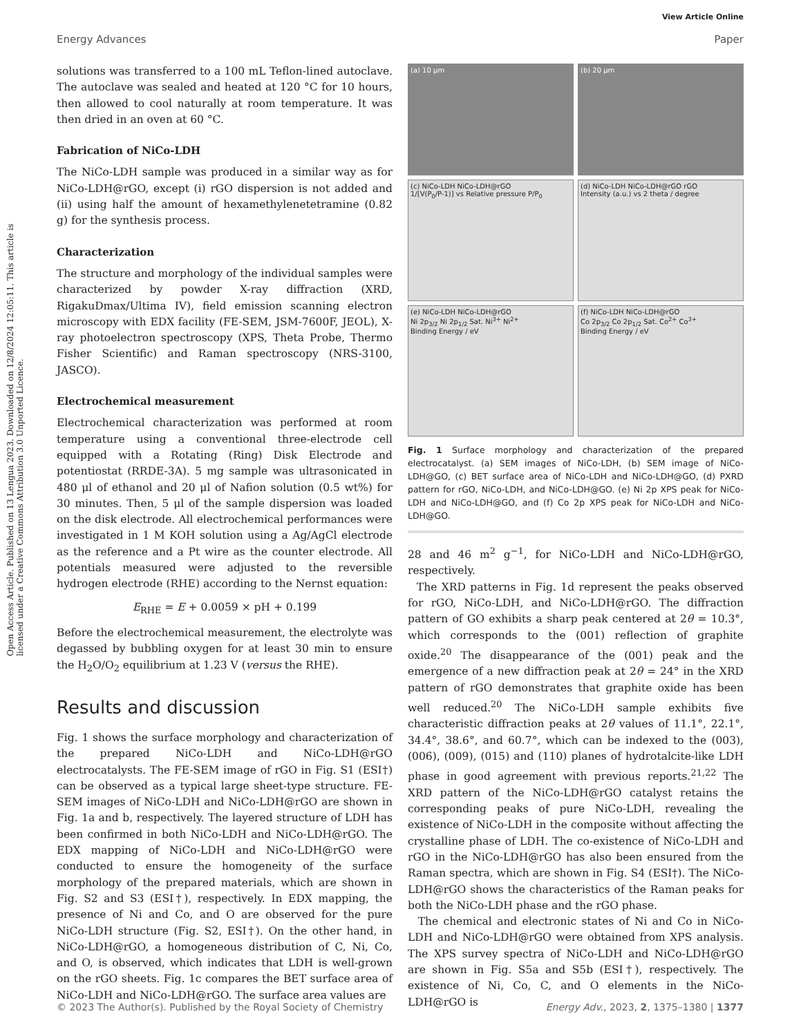View Article Online
Energy Advances Paper
Open Access Article. Published on 13 Lengua 2023. Downloaded on 12/8/2024 12:05:11. This article is licensed under a Creative Commons Attribution 3.0 Unported Licence.
solutions was transferred to a 100 mL Teflon-lined autoclave. The autoclave was sealed and heated at 120 °C for 10 hours, then allowed to cool naturally at room temperature. It was then dried in an oven at 60 °C.
Fabrication of NiCo-LDH
The NiCo-LDH sample was produced in a similar way as for NiCo-LDH@rGO, except (i) rGO dispersion is not added and (ii) using half the amount of hexamethylenetetramine (0.82 g) for the synthesis process.
Characterization
The structure and morphology of the individual samples were characterized by powder X-ray diffraction (XRD, RigakuDmax/Ultima IV), field emission scanning electron microscopy with EDX facility (FE-SEM, JSM-7600F, JEOL), X-ray photoelectron spectroscopy (XPS, Theta Probe, Thermo Fisher Scientific) and Raman spectroscopy (NRS-3100, JASCO).
Electrochemical measurement
Electrochemical characterization was performed at room temperature using a conventional three-electrode cell equipped with a Rotating (Ring) Disk Electrode and potentiostat (RRDE-3A). 5 mg sample was ultrasonicated in 480 μl of ethanol and 20 μl of Nafion solution (0.5 wt%) for 30 minutes. Then, 5 μl of the sample dispersion was loaded on the disk electrode. All electrochemical performances were investigated in 1 M KOH solution using a Ag/AgCl electrode as the reference and a Pt wire as the counter electrode. All potentials measured were adjusted to the reversible hydrogen electrode (RHE) according to the Nernst equation:
E<sub>RHE</sub> = E + 0.0059 × pH + 0.199
Before the electrochemical measurement, the electrolyte was degassed by bubbling oxygen for at least 30 min to ensure the H<sub>2</sub>O/O<sub>2</sub> equilibrium at 1.23 V (versus the RHE).
Results and discussion
Fig. 1 shows the surface morphology and characterization of the prepared NiCo-LDH and NiCo-LDH@rGO electrocatalysts. The FE-SEM image of rGO in Fig. S1 (ESI†) can be observed as a typical large sheet-type structure. FE-SEM images of NiCo-LDH and NiCo-LDH@rGO are shown in Fig. 1a and b, respectively. The layered structure of LDH has been confirmed in both NiCo-LDH and NiCo-LDH@rGO. The EDX mapping of NiCo-LDH and NiCo-LDH@rGO were conducted to ensure the homogeneity of the surface morphology of the prepared materials, which are shown in Fig. S2 and S3 (ESI†), respectively. In EDX mapping, the presence of Ni and Co, and O are observed for the pure NiCo-LDH structure (Fig. S2, ESI†). On the other hand, in NiCo-LDH@rGO, a homogeneous distribution of C, Ni, Co, and O, is observed, which indicates that LDH is well-grown on the rGO sheets. Fig. 1c compares the BET surface area of NiCo-LDH and NiCo-LDH@rGO. The surface area values are
(a) 10 μm
(b) 20 μm
(c) NiCo-LDH NiCo-LDH@rGO
1/[V(P<sub>0</sub>/P-1)] vs Relative pressure P/P<sub>0</sub>
(d) NiCo-LDH NiCo-LDH@rGO rGO
Intensity (a.u.) vs 2 theta / degree
(e) NiCo-LDH NiCo-LDH@rGO
Ni 2p<sub>3/2</sub> Ni 2p<sub>1/2</sub> Sat. Ni<sup>3+</sup> Ni<sup>2+</sup>
Binding Energy / eV
(f) NiCo-LDH NiCo-LDH@rGO
Co 2p<sub>3/2</sub> Co 2p<sub>1/2</sub> Sat. Co<sup>2+</sup> Co<sup>3+</sup>
Binding Energy / eV
Fig. 1 Surface morphology and characterization of the prepared electrocatalyst. (a) SEM images of NiCo-LDH, (b) SEM image of NiCo-LDH@GO, (c) BET surface area of NiCo-LDH and NiCo-LDH@GO, (d) PXRD pattern for rGO, NiCo-LDH, and NiCo-LDH@GO. (e) Ni 2p XPS peak for NiCo-LDH and NiCo-LDH@GO, and (f) Co 2p XPS peak for NiCo-LDH and NiCo-LDH@GO.
28 and 46 m<sup>2</sup> g<sup>−1</sup>, for NiCo-LDH and NiCo-LDH@rGO, respectively.
The XRD patterns in Fig. 1d represent the peaks observed for rGO, NiCo-LDH, and NiCo-LDH@rGO. The diffraction pattern of GO exhibits a sharp peak centered at 2θ = 10.3°, which corresponds to the (001) reflection of graphite oxide.<sup>20</sup> The disappearance of the (001) peak and the emergence of a new diffraction peak at 2θ = 24° in the XRD pattern of rGO demonstrates that graphite oxide has been well reduced.<sup>20</sup> The NiCo-LDH sample exhibits five characteristic diffraction peaks at 2θ values of 11.1°, 22.1°, 34.4°, 38.6°, and 60.7°, which can be indexed to the (003), (006), (009), (015) and (110) planes of hydrotalcite-like LDH phase in good agreement with previous reports.<sup>21,22</sup> The XRD pattern of the NiCo-LDH@rGO catalyst retains the corresponding peaks of pure NiCo-LDH, revealing the existence of NiCo-LDH in the composite without affecting the crystalline phase of LDH. The co-existence of NiCo-LDH and rGO in the NiCo-LDH@rGO has also been ensured from the Raman spectra, which are shown in Fig. S4 (ESI†). The NiCo-LDH@rGO shows the characteristics of the Raman peaks for both the NiCo-LDH phase and the rGO phase.
The chemical and electronic states of Ni and Co in NiCo-LDH and NiCo-LDH@rGO were obtained from XPS analysis. The XPS survey spectra of NiCo-LDH and NiCo-LDH@rGO are shown in Fig. S5a and S5b (ESI†), respectively. The existence of Ni, Co, C, and O elements in the NiCo-LDH@rGO is
© 2023 The Author(s). Published by the Royal Society of Chemistry Energy Adv., 2023, 2, 1375–1380 | 1377